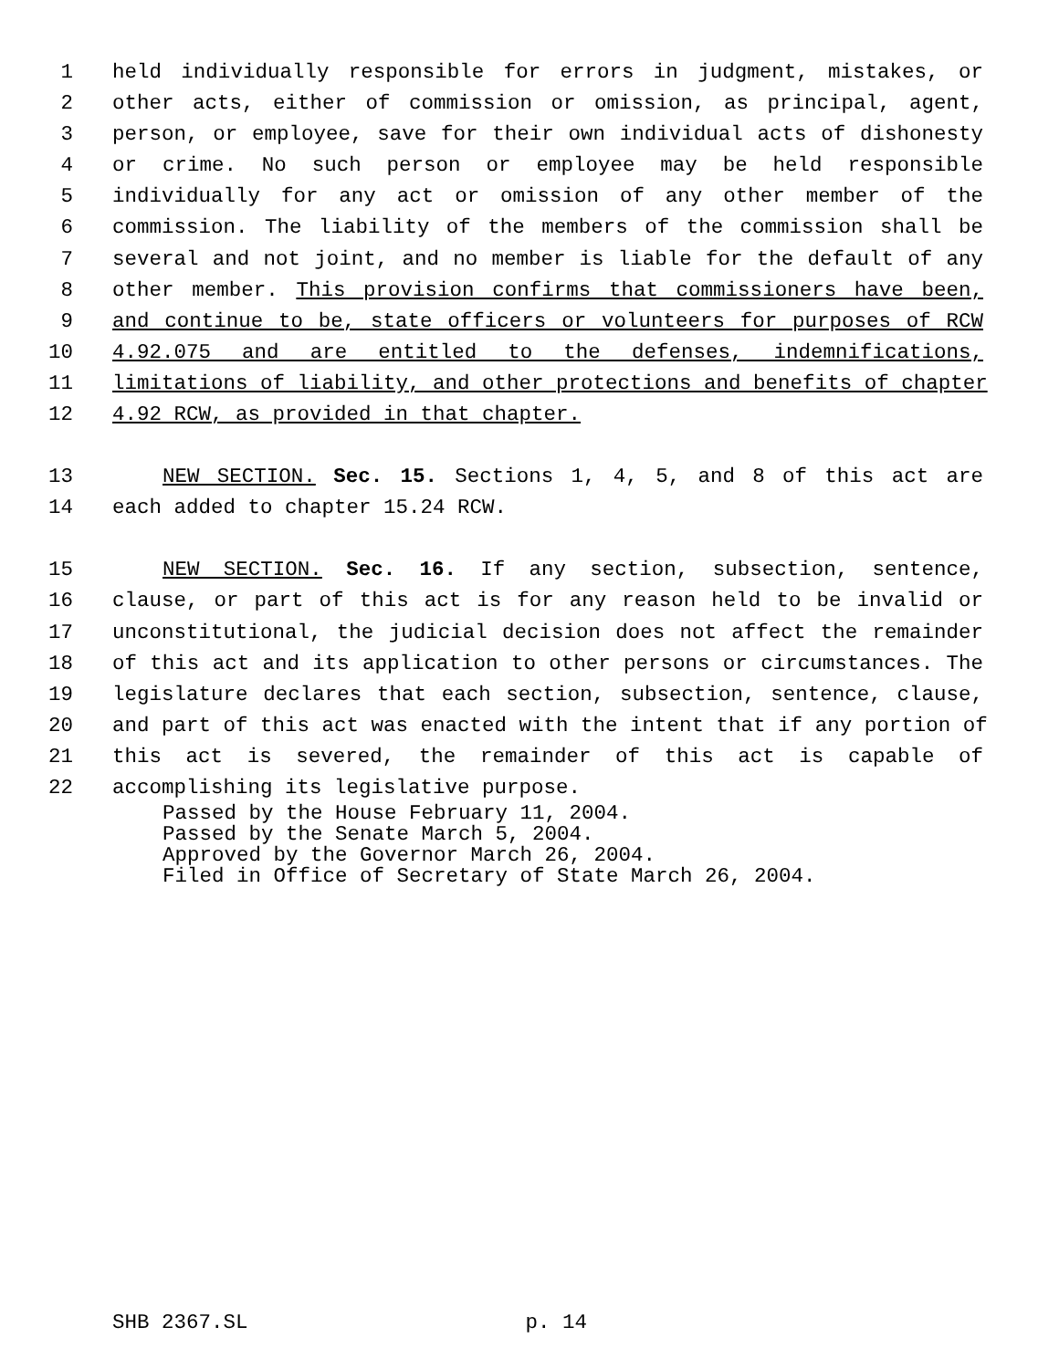1 held individually responsible for errors in judgment, mistakes, or
2 other acts, either of commission or omission, as principal, agent,
3 person, or employee, save for their own individual acts of dishonesty
4 or crime. No such person or employee may be held responsible
5 individually for any act or omission of any other member of the
6 commission. The liability of the members of the commission shall be
7 several and not joint, and no member is liable for the default of any
8 other member. This provision confirms that commissioners have been,
9 and continue to be, state officers or volunteers for purposes of RCW
10 4.92.075 and are entitled to the defenses, indemnifications,
11 limitations of liability, and other protections and benefits of chapter
12 4.92 RCW, as provided in that chapter.
13 NEW SECTION. Sec. 15. Sections 1, 4, 5, and 8 of this act are
14 each added to chapter 15.24 RCW.
15 NEW SECTION. Sec. 16. If any section, subsection, sentence,
16 clause, or part of this act is for any reason held to be invalid or
17 unconstitutional, the judicial decision does not affect the remainder
18 of this act and its application to other persons or circumstances. The
19 legislature declares that each section, subsection, sentence, clause,
20 and part of this act was enacted with the intent that if any portion of
21 this act is severed, the remainder of this act is capable of
22 accomplishing its legislative purpose.
Passed by the House February 11, 2004.
Passed by the Senate March 5, 2004.
Approved by the Governor March 26, 2004.
Filed in Office of Secretary of State March 26, 2004.
SHB 2367.SL p. 14